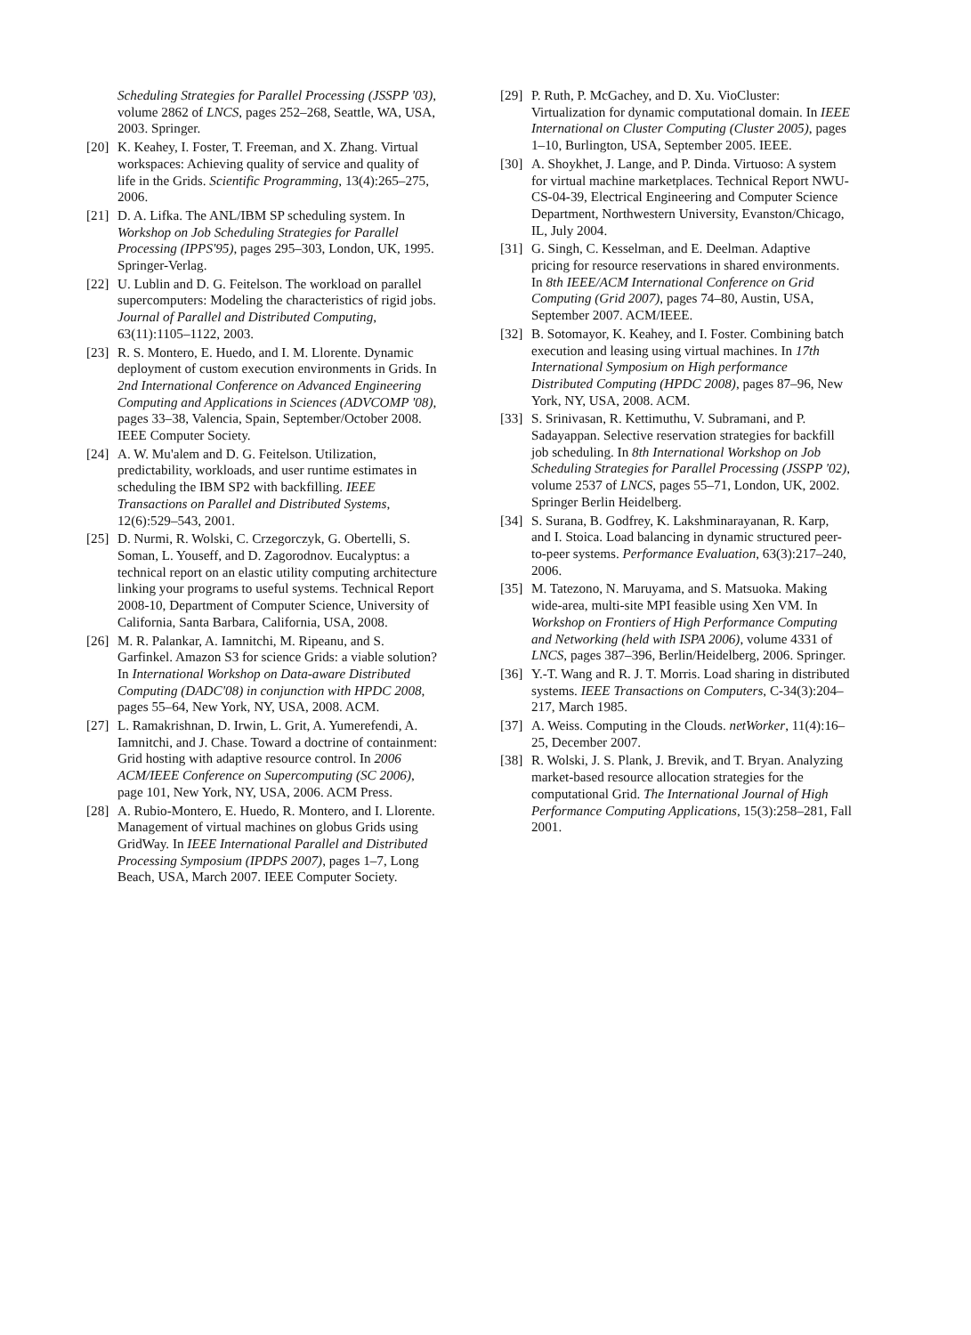Scheduling Strategies for Parallel Processing (JSSPP '03), volume 2862 of LNCS, pages 252–268, Seattle, WA, USA, 2003. Springer.
[20] K. Keahey, I. Foster, T. Freeman, and X. Zhang. Virtual workspaces: Achieving quality of service and quality of life in the Grids. Scientific Programming, 13(4):265–275, 2006.
[21] D. A. Lifka. The ANL/IBM SP scheduling system. In Workshop on Job Scheduling Strategies for Parallel Processing (IPPS'95), pages 295–303, London, UK, 1995. Springer-Verlag.
[22] U. Lublin and D. G. Feitelson. The workload on parallel supercomputers: Modeling the characteristics of rigid jobs. Journal of Parallel and Distributed Computing, 63(11):1105–1122, 2003.
[23] R. S. Montero, E. Huedo, and I. M. Llorente. Dynamic deployment of custom execution environments in Grids. In 2nd International Conference on Advanced Engineering Computing and Applications in Sciences (ADVCOMP '08), pages 33–38, Valencia, Spain, September/October 2008. IEEE Computer Society.
[24] A. W. Mu'alem and D. G. Feitelson. Utilization, predictability, workloads, and user runtime estimates in scheduling the IBM SP2 with backfilling. IEEE Transactions on Parallel and Distributed Systems, 12(6):529–543, 2001.
[25] D. Nurmi, R. Wolski, C. Crzegorczyk, G. Obertelli, S. Soman, L. Youseff, and D. Zagorodnov. Eucalyptus: a technical report on an elastic utility computing architecture linking your programs to useful systems. Technical Report 2008-10, Department of Computer Science, University of California, Santa Barbara, California, USA, 2008.
[26] M. R. Palankar, A. Iamnitchi, M. Ripeanu, and S. Garfinkel. Amazon S3 for science Grids: a viable solution? In International Workshop on Data-aware Distributed Computing (DADC'08) in conjunction with HPDC 2008, pages 55–64, New York, NY, USA, 2008. ACM.
[27] L. Ramakrishnan, D. Irwin, L. Grit, A. Yumerefendi, A. Iamnitchi, and J. Chase. Toward a doctrine of containment: Grid hosting with adaptive resource control. In 2006 ACM/IEEE Conference on Supercomputing (SC 2006), page 101, New York, NY, USA, 2006. ACM Press.
[28] A. Rubio-Montero, E. Huedo, R. Montero, and I. Llorente. Management of virtual machines on globus Grids using GridWay. In IEEE International Parallel and Distributed Processing Symposium (IPDPS 2007), pages 1–7, Long Beach, USA, March 2007. IEEE Computer Society.
[29] P. Ruth, P. McGachey, and D. Xu. VioCluster: Virtualization for dynamic computational domain. In IEEE International on Cluster Computing (Cluster 2005), pages 1–10, Burlington, USA, September 2005. IEEE.
[30] A. Shoykhet, J. Lange, and P. Dinda. Virtuoso: A system for virtual machine marketplaces. Technical Report NWU-CS-04-39, Electrical Engineering and Computer Science Department, Northwestern University, Evanston/Chicago, IL, July 2004.
[31] G. Singh, C. Kesselman, and E. Deelman. Adaptive pricing for resource reservations in shared environments. In 8th IEEE/ACM International Conference on Grid Computing (Grid 2007), pages 74–80, Austin, USA, September 2007. ACM/IEEE.
[32] B. Sotomayor, K. Keahey, and I. Foster. Combining batch execution and leasing using virtual machines. In 17th International Symposium on High performance Distributed Computing (HPDC 2008), pages 87–96, New York, NY, USA, 2008. ACM.
[33] S. Srinivasan, R. Kettimuthu, V. Subramani, and P. Sadayappan. Selective reservation strategies for backfill job scheduling. In 8th International Workshop on Job Scheduling Strategies for Parallel Processing (JSSPP '02), volume 2537 of LNCS, pages 55–71, London, UK, 2002. Springer Berlin Heidelberg.
[34] S. Surana, B. Godfrey, K. Lakshminarayanan, R. Karp, and I. Stoica. Load balancing in dynamic structured peer-to-peer systems. Performance Evaluation, 63(3):217–240, 2006.
[35] M. Tatezono, N. Maruyama, and S. Matsuoka. Making wide-area, multi-site MPI feasible using Xen VM. In Workshop on Frontiers of High Performance Computing and Networking (held with ISPA 2006), volume 4331 of LNCS, pages 387–396, Berlin/Heidelberg, 2006. Springer.
[36] Y.-T. Wang and R. J. T. Morris. Load sharing in distributed systems. IEEE Transactions on Computers, C-34(3):204–217, March 1985.
[37] A. Weiss. Computing in the Clouds. netWorker, 11(4):16–25, December 2007.
[38] R. Wolski, J. S. Plank, J. Brevik, and T. Bryan. Analyzing market-based resource allocation strategies for the computational Grid. The International Journal of High Performance Computing Applications, 15(3):258–281, Fall 2001.